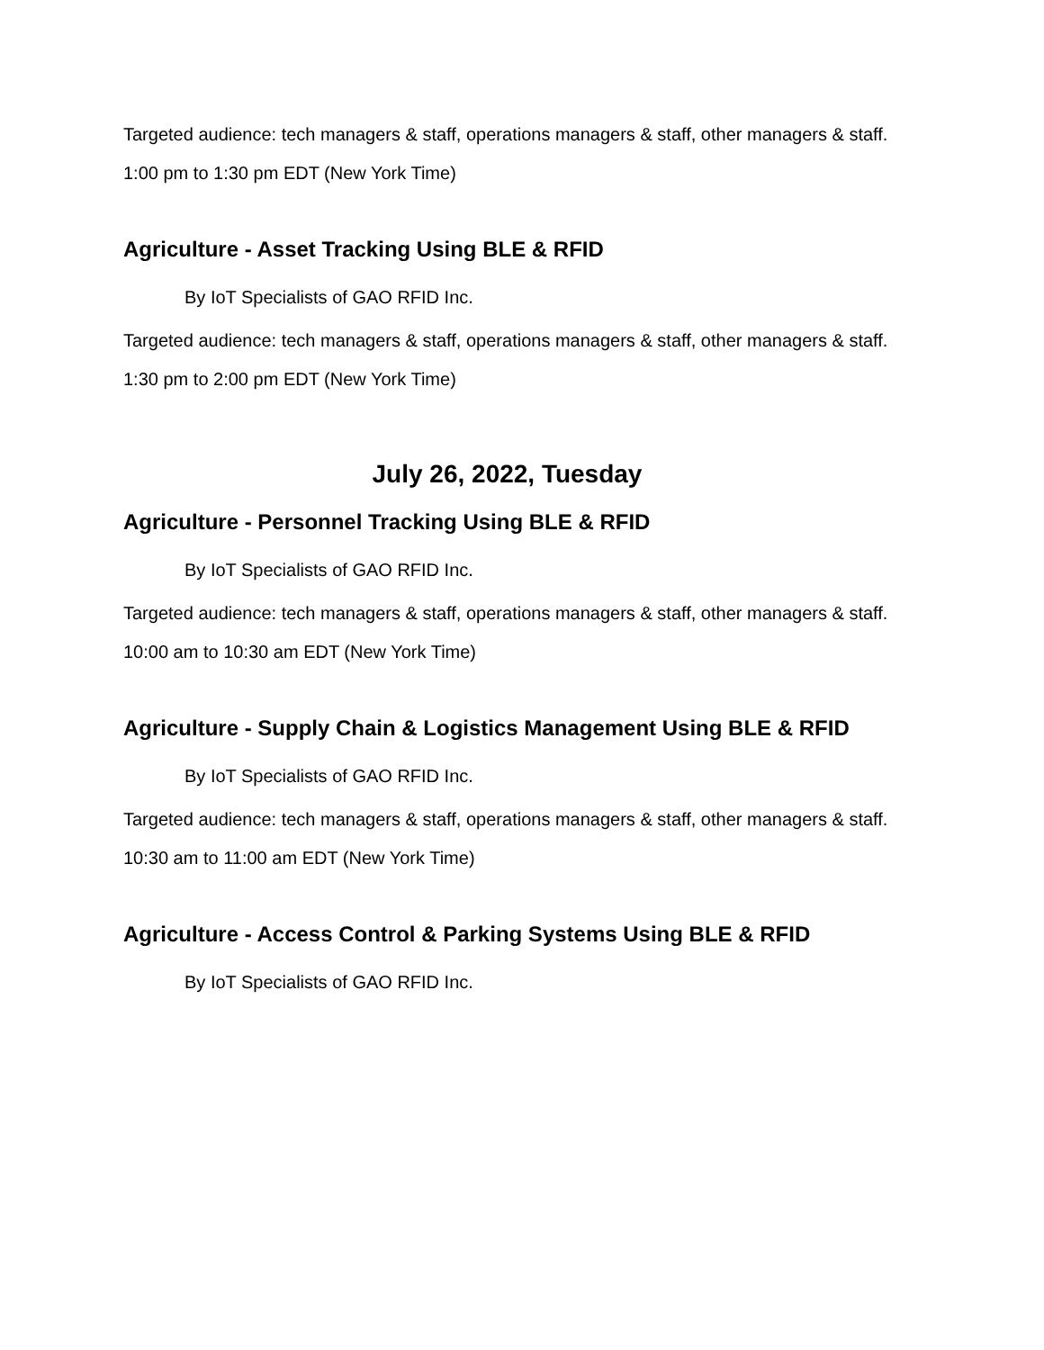Targeted audience: tech managers & staff, operations managers & staff, other managers & staff.
1:00 pm to 1:30 pm EDT (New York Time)
Agriculture - Asset Tracking Using BLE & RFID
By IoT Specialists of GAO RFID Inc.
Targeted audience: tech managers & staff, operations managers & staff, other managers & staff.
1:30 pm to 2:00 pm EDT (New York Time)
July 26, 2022, Tuesday
Agriculture - Personnel Tracking Using BLE & RFID
By IoT Specialists of GAO RFID Inc.
Targeted audience: tech managers & staff, operations managers & staff, other managers & staff.
10:00 am to 10:30 am EDT (New York Time)
Agriculture - Supply Chain & Logistics Management Using BLE & RFID
By IoT Specialists of GAO RFID Inc.
Targeted audience: tech managers & staff, operations managers & staff, other managers & staff.
10:30 am to 11:00 am EDT (New York Time)
Agriculture - Access Control & Parking Systems Using BLE & RFID
By IoT Specialists of GAO RFID Inc.